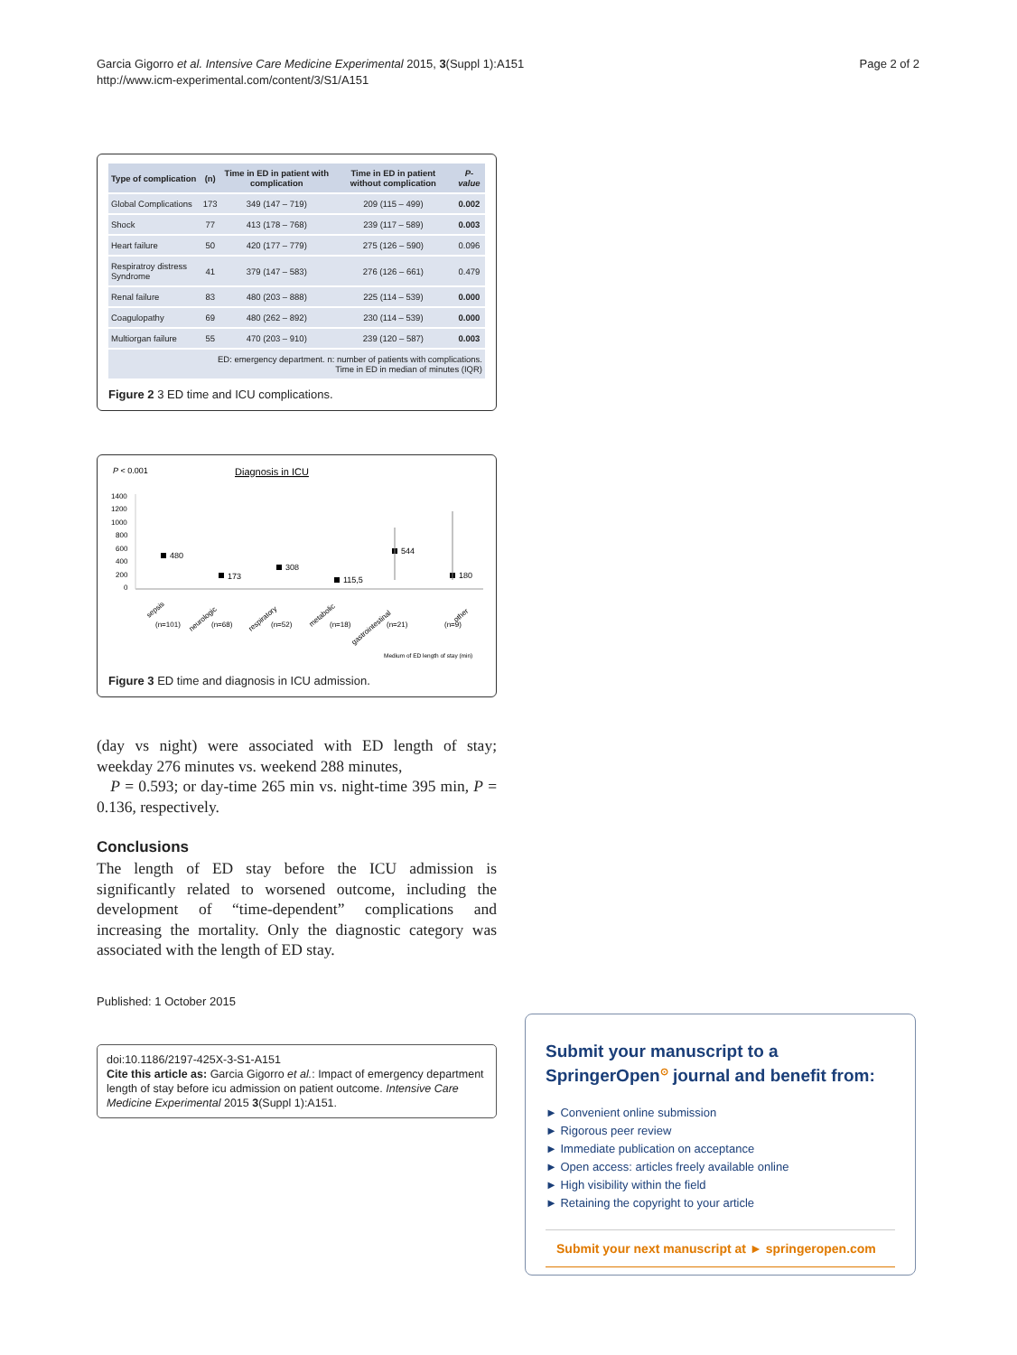Page 2 of 2 Garcia Gigorro et al. Intensive Care Medicine Experimental 2015, 3(Suppl 1):A151
http://www.icm-experimental.com/content/3/S1/A151
| Type of complication | (n) | Time in ED in patient with complication | Time in ED in patient without complication | P-value |
| --- | --- | --- | --- | --- |
| Global Complications | 173 | 349 (147 – 719) | 209 (115 – 499) | 0.002 |
| Shock | 77 | 413 (178 – 768) | 239 (117 – 589) | 0.003 |
| Heart failure | 50 | 420 (177 – 779) | 275 (126 – 590) | 0.096 |
| Respiratroy distress Syndrome | 41 | 379 (147 – 583) | 276 (126 – 661) | 0.479 |
| Renal failure | 83 | 480 (203 – 888) | 225 (114 – 539) | 0.000 |
| Coagulopathy | 69 | 480 (262 – 892) | 230 (114 – 539) | 0.000 |
| Multiorgan failure | 55 | 470 (203 – 910) | 239 (120 – 587) | 0.003 |
| ED: emergency department. n: number of patients with complications. Time in ED in median of minutes (IQR) | | | | |
Figure 2 3 ED time and ICU complications.
P < 0.001
Diagnosis in ICU
1400
1200
1000
800
600
400
200
0
480
173
308
115,5
544
180
sepsis
(n=101)
neurologic
(n=68)
respiratory
(n=52)
metabolic
(n=18)
gastrointestinal
(n=21)
other
(n=9)
Medium of ED length of stay (min)
Figure 3 ED time and diagnosis in ICU admission.
(day vs night) were associated with ED length of stay; weekday 276 minutes vs. weekend 288 minutes,
P = 0.593; or day-time 265 min vs. night-time 395 min, P = 0.136, respectively.
Conclusions
The length of ED stay before the ICU admission is significantly related to worsened outcome, including the development of “time-dependent” complications and increasing the mortality. Only the diagnostic category was associated with the length of ED stay.
Published: 1 October 2015
doi:10.1186/2197-425X-3-S1-A151
Cite this article as: Garcia Gigorro et al.: Impact of emergency department length of stay before icu admission on patient outcome. Intensive Care Medicine Experimental 2015 3(Suppl 1):A151.
Submit your manuscript to a SpringerOpen<sup>⊙</sup> journal and benefit from:
► Convenient online submission
► Rigorous peer review
► Immediate publication on acceptance
► Open access: articles freely available online
► High visibility within the field
► Retaining the copyright to your article
Submit your next manuscript at ► springeropen.com